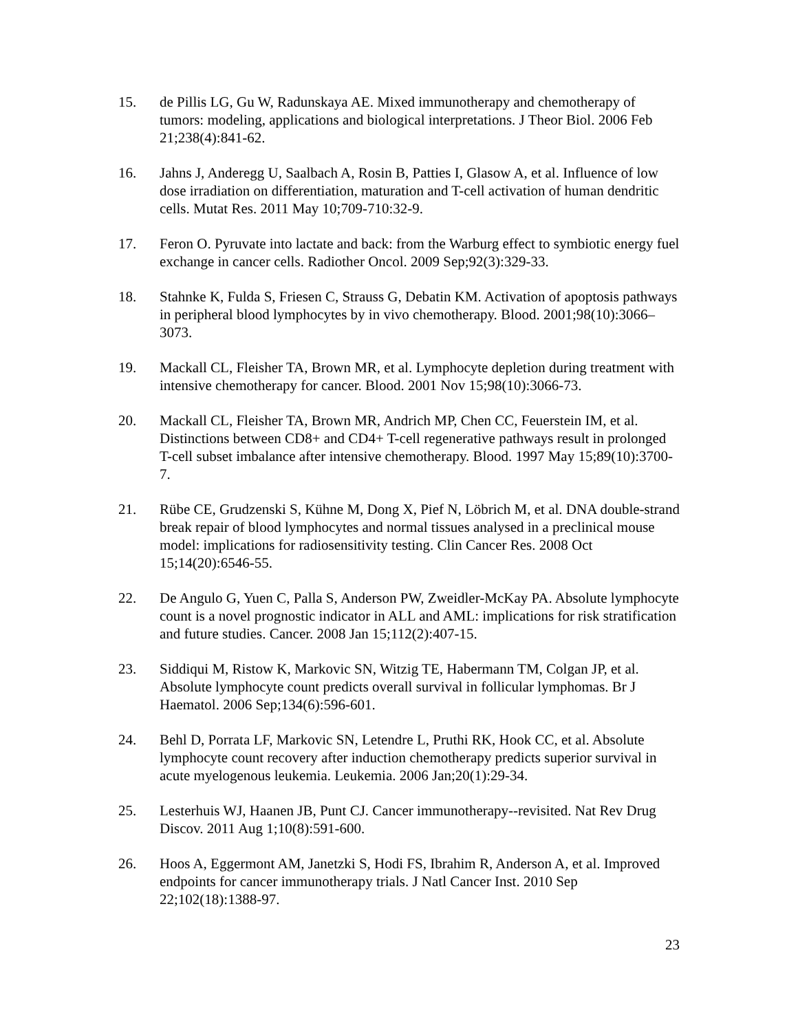15. de Pillis LG, Gu W, Radunskaya AE. Mixed immunotherapy and chemotherapy of tumors: modeling, applications and biological interpretations. J Theor Biol. 2006 Feb 21;238(4):841-62.
16. Jahns J, Anderegg U, Saalbach A, Rosin B, Patties I, Glasow A, et al. Influence of low dose irradiation on differentiation, maturation and T-cell activation of human dendritic cells. Mutat Res. 2011 May 10;709-710:32-9.
17. Feron O. Pyruvate into lactate and back: from the Warburg effect to symbiotic energy fuel exchange in cancer cells. Radiother Oncol. 2009 Sep;92(3):329-33.
18. Stahnke K, Fulda S, Friesen C, Strauss G, Debatin KM. Activation of apoptosis pathways in peripheral blood lymphocytes by in vivo chemotherapy. Blood. 2001;98(10):3066–3073.
19. Mackall CL, Fleisher TA, Brown MR, et al. Lymphocyte depletion during treatment with intensive chemotherapy for cancer. Blood. 2001 Nov 15;98(10):3066-73.
20. Mackall CL, Fleisher TA, Brown MR, Andrich MP, Chen CC, Feuerstein IM, et al. Distinctions between CD8+ and CD4+ T-cell regenerative pathways result in prolonged T-cell subset imbalance after intensive chemotherapy. Blood. 1997 May 15;89(10):3700-7.
21. Rübe CE, Grudzenski S, Kühne M, Dong X, Pief N, Löbrich M, et al. DNA double-strand break repair of blood lymphocytes and normal tissues analysed in a preclinical mouse model: implications for radiosensitivity testing. Clin Cancer Res. 2008 Oct 15;14(20):6546-55.
22. De Angulo G, Yuen C, Palla S, Anderson PW, Zweidler-McKay PA. Absolute lymphocyte count is a novel prognostic indicator in ALL and AML: implications for risk stratification and future studies. Cancer. 2008 Jan 15;112(2):407-15.
23. Siddiqui M, Ristow K, Markovic SN, Witzig TE, Habermann TM, Colgan JP, et al. Absolute lymphocyte count predicts overall survival in follicular lymphomas. Br J Haematol. 2006 Sep;134(6):596-601.
24. Behl D, Porrata LF, Markovic SN, Letendre L, Pruthi RK, Hook CC, et al. Absolute lymphocyte count recovery after induction chemotherapy predicts superior survival in acute myelogenous leukemia. Leukemia. 2006 Jan;20(1):29-34.
25. Lesterhuis WJ, Haanen JB, Punt CJ. Cancer immunotherapy--revisited. Nat Rev Drug Discov. 2011 Aug 1;10(8):591-600.
26. Hoos A, Eggermont AM, Janetzki S, Hodi FS, Ibrahim R, Anderson A, et al. Improved endpoints for cancer immunotherapy trials. J Natl Cancer Inst. 2010 Sep 22;102(18):1388-97.
23